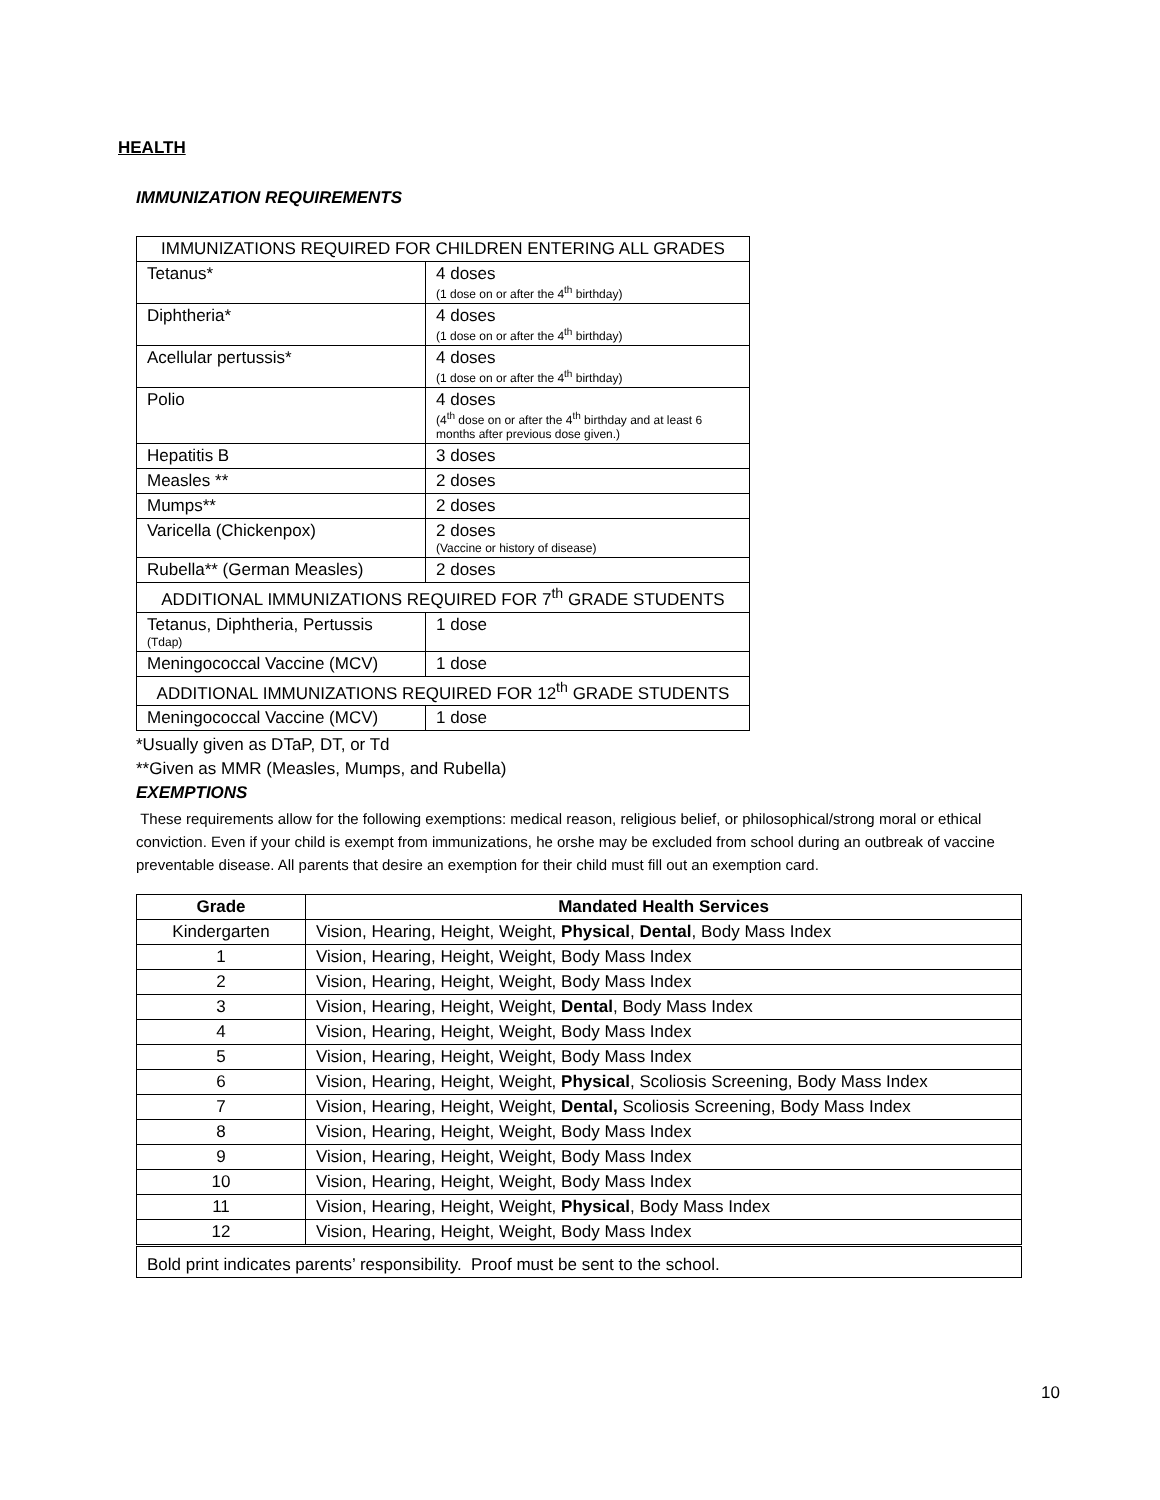HEALTH
IMMUNIZATION REQUIREMENTS
| IMMUNIZATIONS REQUIRED FOR CHILDREN ENTERING ALL GRADES | |
| Tetanus* | 4 doses (1 dose on or after the 4<sup>th</sup> birthday) |
| Diphtheria* | 4 doses (1 dose on or after the 4<sup>th</sup> birthday) |
| Acellular pertussis* | 4 doses (1 dose on or after the 4<sup>th</sup> birthday) |
| Polio | 4 doses (4<sup>th</sup> dose on or after the 4<sup>th</sup> birthday and at least 6 months after previous dose given.) |
| Hepatitis B | 3 doses |
| Measles ** | 2 doses |
| Mumps** | 2 doses |
| Varicella (Chickenpox) | 2 doses (Vaccine or history of disease) |
| Rubella** (German Measles) | 2 doses |
| ADDITIONAL IMMUNIZATIONS REQUIRED FOR 7<sup>th</sup> GRADE STUDENTS | |
| Tetanus, Diphtheria, Pertussis (Tdap) | 1 dose |
| Meningococcal Vaccine (MCV) | 1 dose |
| ADDITIONAL IMMUNIZATIONS REQUIRED FOR 12<sup>th</sup> GRADE STUDENTS | |
| Meningococcal Vaccine (MCV) | 1 dose |
*Usually given as DTaP, DT, or Td
**Given as MMR (Measles, Mumps, and Rubella)
EXEMPTIONS
These requirements allow for the following exemptions: medical reason, religious belief, or philosophical/strong moral or ethical conviction. Even if your child is exempt from immunizations, he orshe may be excluded from school during an outbreak of vaccine preventable disease. All parents that desire an exemption for their child must fill out an exemption card.
| Grade | Mandated Health Services |
| --- | --- |
| Kindergarten | Vision, Hearing, Height, Weight, Physical , Dental , Body Mass Index |
| 1 | Vision, Hearing, Height, Weight, Body Mass Index |
| 2 | Vision, Hearing, Height, Weight, Body Mass Index |
| 3 | Vision, Hearing, Height, Weight, Dental , Body Mass Index |
| 4 | Vision, Hearing, Height, Weight, Body Mass Index |
| 5 | Vision, Hearing, Height, Weight, Body Mass Index |
| 6 | Vision, Hearing, Height, Weight, Physical , Scoliosis Screening, Body Mass Index |
| 7 | Vision, Hearing, Height, Weight, Dental, Scoliosis Screening, Body Mass Index |
| 8 | Vision, Hearing, Height, Weight, Body Mass Index |
| 9 | Vision, Hearing, Height, Weight, Body Mass Index |
| 10 | Vision, Hearing, Height, Weight, Body Mass Index |
| 11 | Vision, Hearing, Height, Weight, Physical , Body Mass Index |
| 12 | Vision, Hearing, Height, Weight, Body Mass Index |
| Bold print indicates parents’ responsibility. Proof must be sent to the school. | |
10